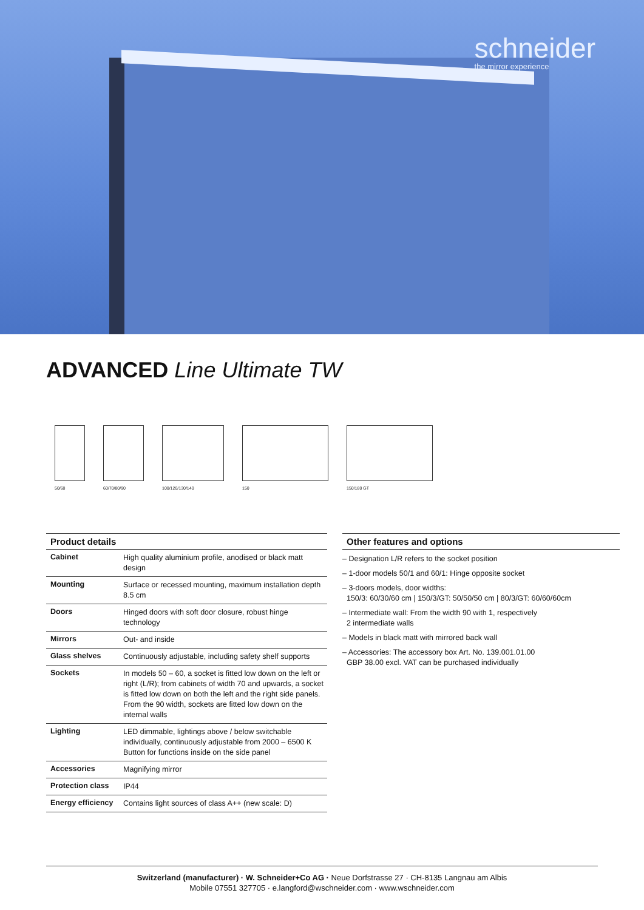schneider
the mirror experience
ADVANCED Line Ultimate TW
50/60 60/70/80/90 100/120/130/140 150 150/180 GT
Product details
| Cabinet | High quality aluminium profile, anodised or black matt design |
| Mounting | Surface or recessed mounting, maximum installation depth 8.5 cm |
| Doors | Hinged doors with soft door closure, robust hinge technology |
| Mirrors | Out- and inside |
| Glass shelves | Continuously adjustable, including safety shelf supports |
| Sockets | In models 50 – 60, a socket is fitted low down on the left or right (L/R); from cabinets of width 70 and upwards, a socket is fitted low down on both the left and the right side panels. From the 90 width, sockets are fitted low down on the internal walls |
| Lighting | LED dimmable, lightings above / below switchable individually, continuously adjustable from 2000 – 6500 K Button for functions inside on the side panel |
| Accessories | Magnifying mirror |
| Protection class | IP44 |
| Energy efficiency | Contains light sources of class A++ (new scale: D) |
Other features and options
– Designation L/R refers to the socket position
– 1-door models 50/1 and 60/1: Hinge opposite socket
– 3-doors models, door widths:
150/3: 60/30/60 cm | 150/3/GT: 50/50/50 cm | 80/3/GT: 60/60/60cm
– Intermediate wall: From the width 90 with 1, respectively
2 intermediate walls
– Models in black matt with mirrored back wall
– Accessories: The accessory box Art. No. 139.001.01.00
GBP 38.00 excl. VAT can be purchased individually
Switzerland (manufacturer) · W. Schneider+Co AG · Neue Dorfstrasse 27 · CH-8135 Langnau am Albis
Mobile 07551 327705 · e.langford@wschneider.com · www.wschneider.com